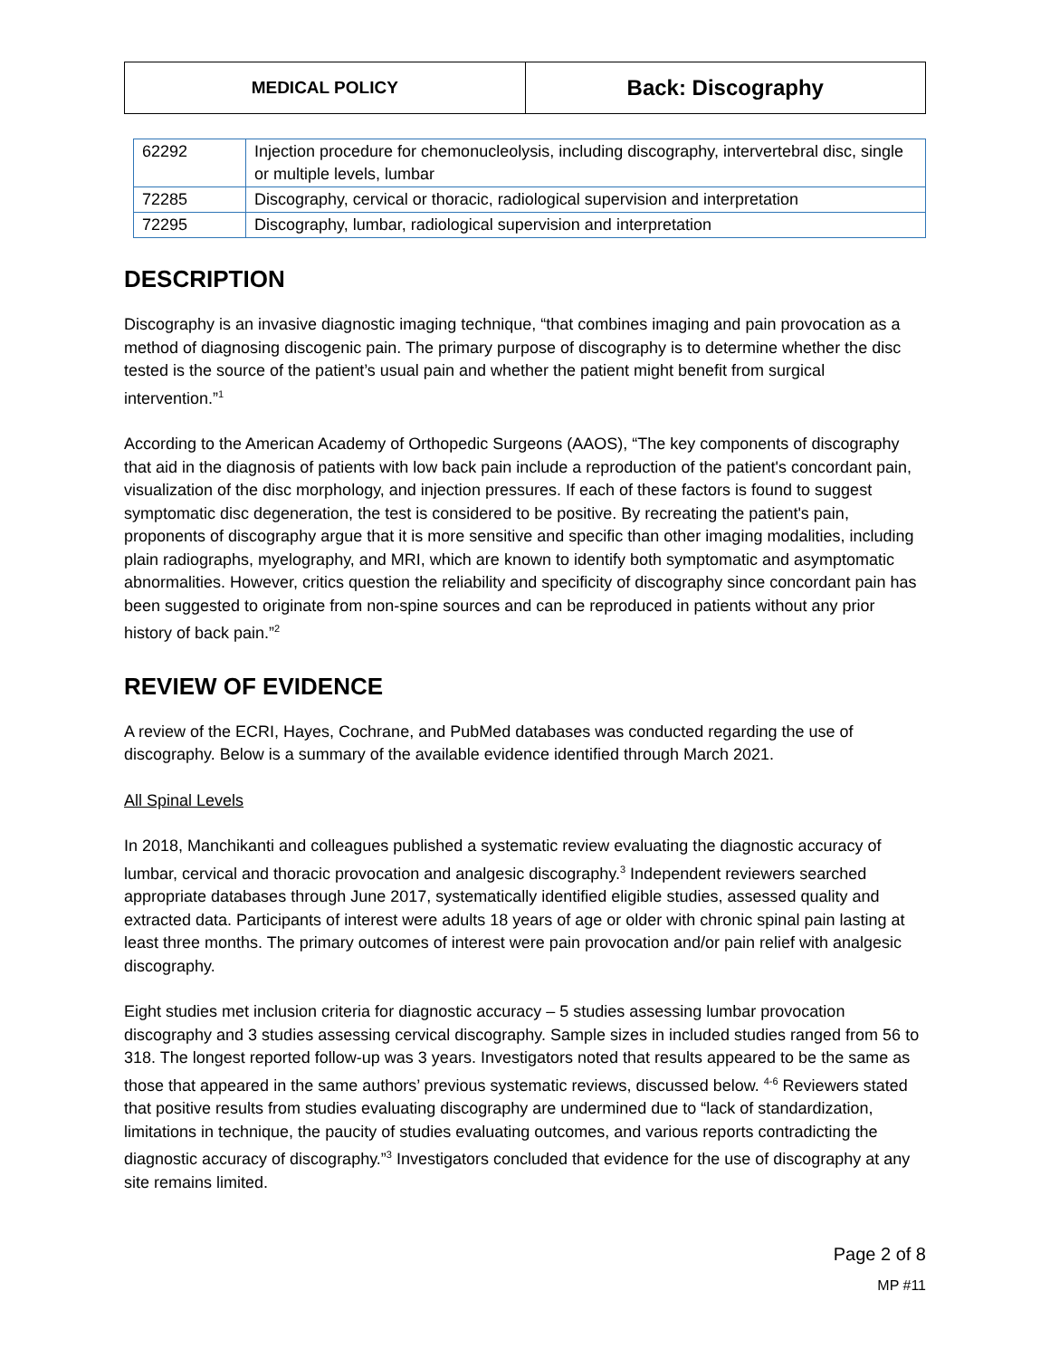| MEDICAL POLICY | Back: Discography |
| 62292 | Injection procedure for chemonucleolysis, including discography, intervertebral disc, single or multiple levels, lumbar |
| 72285 | Discography, cervical or thoracic, radiological supervision and interpretation |
| 72295 | Discography, lumbar, radiological supervision and interpretation |
DESCRIPTION
Discography is an invasive diagnostic imaging technique, “that combines imaging and pain provocation as a method of diagnosing discogenic pain. The primary purpose of discography is to determine whether the disc tested is the source of the patient’s usual pain and whether the patient might benefit from surgical intervention.”<sup>1</sup>
According to the American Academy of Orthopedic Surgeons (AAOS), “The key components of discography that aid in the diagnosis of patients with low back pain include a reproduction of the patient's concordant pain, visualization of the disc morphology, and injection pressures. If each of these factors is found to suggest symptomatic disc degeneration, the test is considered to be positive. By recreating the patient's pain, proponents of discography argue that it is more sensitive and specific than other imaging modalities, including plain radiographs, myelography, and MRI, which are known to identify both symptomatic and asymptomatic abnormalities. However, critics question the reliability and specificity of discography since concordant pain has been suggested to originate from non-spine sources and can be reproduced in patients without any prior history of back pain.”<sup>2</sup>
REVIEW OF EVIDENCE
A review of the ECRI, Hayes, Cochrane, and PubMed databases was conducted regarding the use of discography. Below is a summary of the available evidence identified through March 2021.
All Spinal Levels
In 2018, Manchikanti and colleagues published a systematic review evaluating the diagnostic accuracy of lumbar, cervical and thoracic provocation and analgesic discography.<sup>3</sup> Independent reviewers searched appropriate databases through June 2017, systematically identified eligible studies, assessed quality and extracted data. Participants of interest were adults 18 years of age or older with chronic spinal pain lasting at least three months. The primary outcomes of interest were pain provocation and/or pain relief with analgesic discography.
Eight studies met inclusion criteria for diagnostic accuracy – 5 studies assessing lumbar provocation discography and 3 studies assessing cervical discography. Sample sizes in included studies ranged from 56 to 318. The longest reported follow-up was 3 years. Investigators noted that results appeared to be the same as those that appeared in the same authors’ previous systematic reviews, discussed below. <sup>4-6</sup> Reviewers stated that positive results from studies evaluating discography are undermined due to “lack of standardization, limitations in technique, the paucity of studies evaluating outcomes, and various reports contradicting the diagnostic accuracy of discography.”<sup>3</sup> Investigators concluded that evidence for the use of discography at any site remains limited.
Page 2 of 8
MP #11